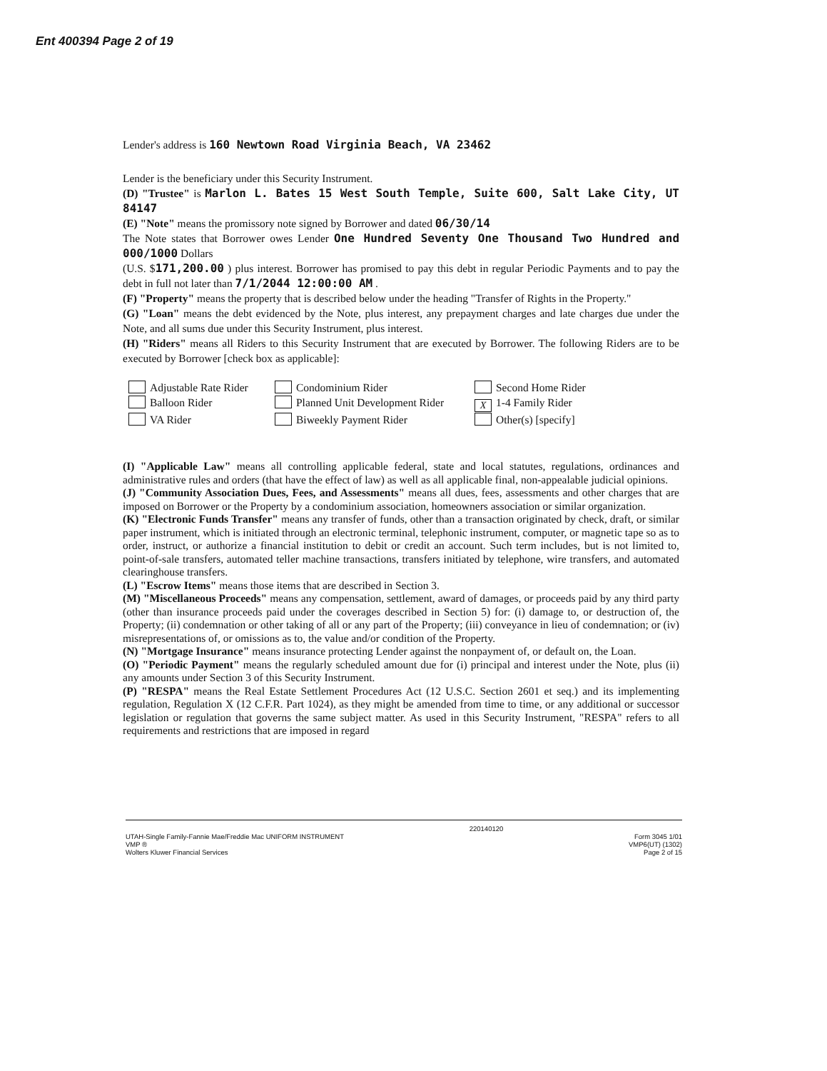Ent 400394 Page 2 of 19
Lender's address is 160 Newtown Road Virginia Beach, VA 23462
Lender is the beneficiary under this Security Instrument.
(D) "Trustee" is Marlon L. Bates 15 West South Temple, Suite 600, Salt Lake City, UT 84147
(E) "Note" means the promissory note signed by Borrower and dated 06/30/14
The Note states that Borrower owes Lender One Hundred Seventy One Thousand Two Hundred and 000/1000 Dollars
(U.S. $171,200.00 ) plus interest. Borrower has promised to pay this debt in regular Periodic Payments and to pay the debt in full not later than 7/1/2044 12:00:00 AM .
(F) "Property" means the property that is described below under the heading "Transfer of Rights in the Property."
(G) "Loan" means the debt evidenced by the Note, plus interest, any prepayment charges and late charges due under the Note, and all sums due under this Security Instrument, plus interest.
(H) "Riders" means all Riders to this Security Instrument that are executed by Borrower. The following Riders are to be executed by Borrower [check box as applicable]:
Adjustable Rate Rider Condominium Rider Second Home Rider Balloon Rider Planned Unit Development Rider X 1-4 Family Rider VA Rider Biweekly Payment Rider Other(s) [specify]
(I) "Applicable Law" means all controlling applicable federal, state and local statutes, regulations, ordinances and administrative rules and orders (that have the effect of law) as well as all applicable final, non-appealable judicial opinions.
(J) "Community Association Dues, Fees, and Assessments" means all dues, fees, assessments and other charges that are imposed on Borrower or the Property by a condominium association, homeowners association or similar organization.
(K) "Electronic Funds Transfer" means any transfer of funds, other than a transaction originated by check, draft, or similar paper instrument, which is initiated through an electronic terminal, telephonic instrument, computer, or magnetic tape so as to order, instruct, or authorize a financial institution to debit or credit an account. Such term includes, but is not limited to, point-of-sale transfers, automated teller machine transactions, transfers initiated by telephone, wire transfers, and automated clearinghouse transfers.
(L) "Escrow Items" means those items that are described in Section 3.
(M) "Miscellaneous Proceeds" means any compensation, settlement, award of damages, or proceeds paid by any third party (other than insurance proceeds paid under the coverages described in Section 5) for: (i) damage to, or destruction of, the Property; (ii) condemnation or other taking of all or any part of the Property; (iii) conveyance in lieu of condemnation; or (iv) misrepresentations of, or omissions as to, the value and/or condition of the Property.
(N) "Mortgage Insurance" means insurance protecting Lender against the nonpayment of, or default on, the Loan.
(O) "Periodic Payment" means the regularly scheduled amount due for (i) principal and interest under the Note, plus (ii) any amounts under Section 3 of this Security Instrument.
(P) "RESPA" means the Real Estate Settlement Procedures Act (12 U.S.C. Section 2601 et seq.) and its implementing regulation, Regulation X (12 C.F.R. Part 1024), as they might be amended from time to time, or any additional or successor legislation or regulation that governs the same subject matter. As used in this Security Instrument, "RESPA" refers to all requirements and restrictions that are imposed in regard
UTAH-Single Family-Fannie Mae/Freddie Mac UNIFORM INSTRUMENT
VMP ®
Wolters Kluwer Financial Services
220140120
Form 3045 1/01
VMP6(UT) (1302)
Page 2 of 15